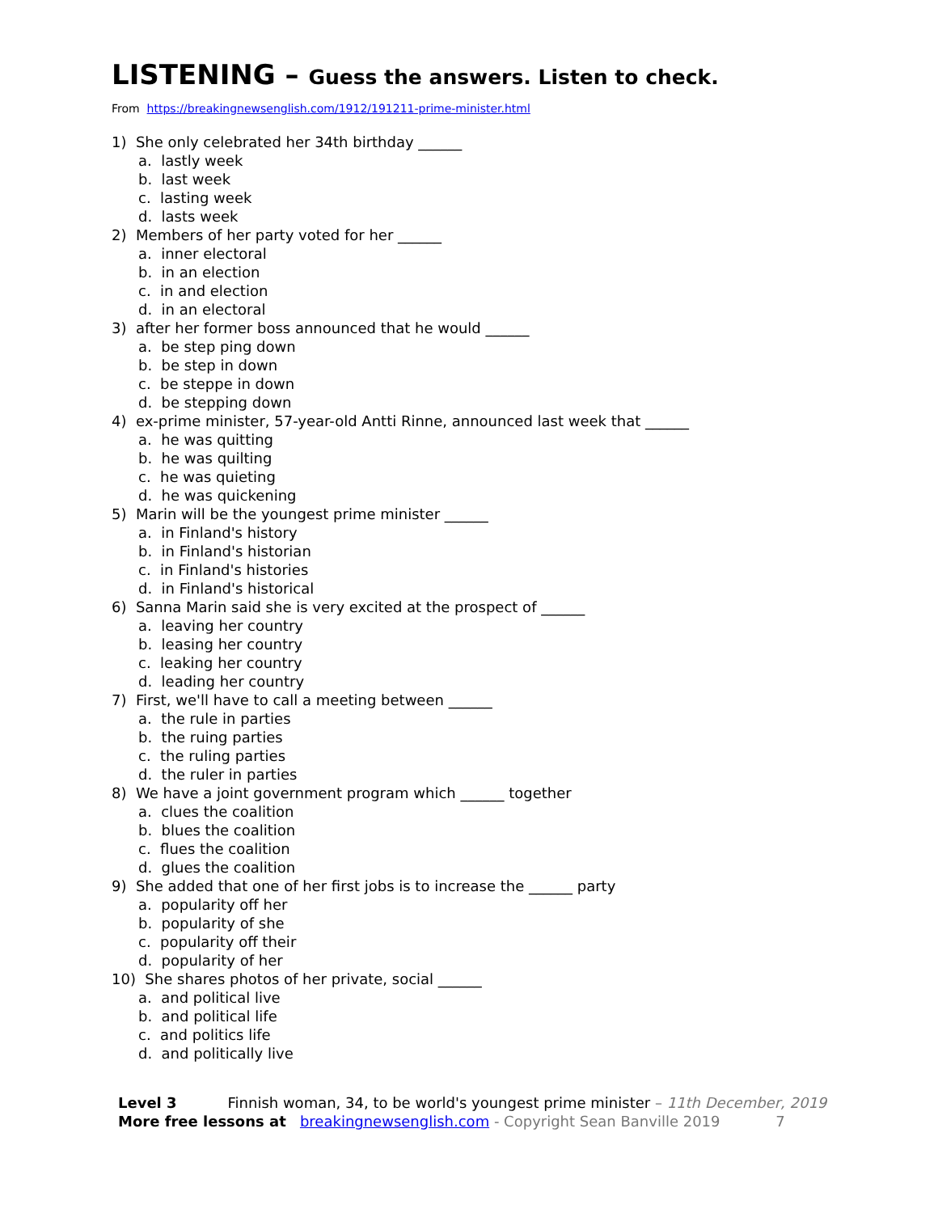LISTENING – Guess the answers. Listen to check.
From https://breakingnewsenglish.com/1912/191211-prime-minister.html
1) She only celebrated her 34th birthday ______
a. lastly week
b. last week
c. lasting week
d. lasts week
2) Members of her party voted for her ______
a. inner electoral
b. in an election
c. in and election
d. in an electoral
3) after her former boss announced that he would ______
a. be step ping down
b. be step in down
c. be steppe in down
d. be stepping down
4) ex-prime minister, 57-year-old Antti Rinne, announced last week that ______
a. he was quitting
b. he was quilting
c. he was quieting
d. he was quickening
5) Marin will be the youngest prime minister ______
a. in Finland's history
b. in Finland's historian
c. in Finland's histories
d. in Finland's historical
6) Sanna Marin said she is very excited at the prospect of ______
a. leaving her country
b. leasing her country
c. leaking her country
d. leading her country
7) First, we'll have to call a meeting between ______
a. the rule in parties
b. the ruing parties
c. the ruling parties
d. the ruler in parties
8) We have a joint government program which ______ together
a. clues the coalition
b. blues the coalition
c. flues the coalition
d. glues the coalition
9) She added that one of her first jobs is to increase the ______ party
a. popularity off her
b. popularity of she
c. popularity off their
d. popularity of her
10) She shares photos of her private, social ______
a. and political live
b. and political life
c. and politics life
d. and politically live
Level 3 Finnish woman, 34, to be world's youngest prime minister – 11th December, 2019
More free lessons at breakingnewsenglish.com - Copyright Sean Banville 2019 7